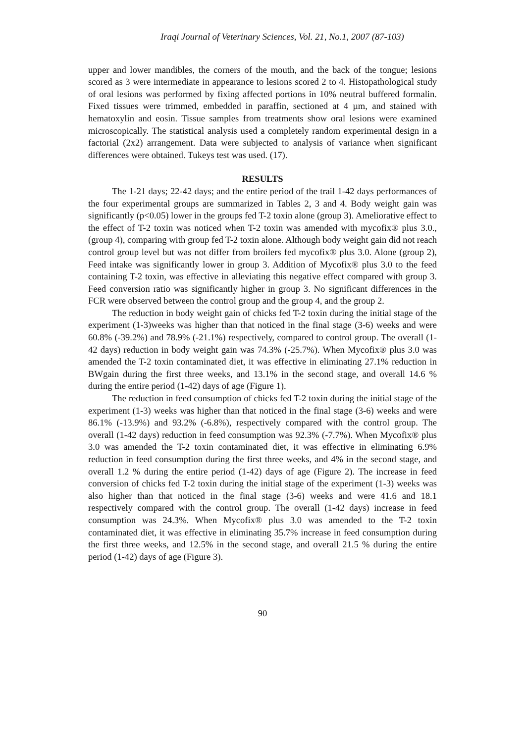Iraqi Journal of Veterinary Sciences, Vol. 21, No.1, 2007 (87-103)
upper and lower mandibles, the corners of the mouth, and the back of the tongue; lesions scored as 3 were intermediate in appearance to lesions scored 2 to 4. Histopathological study of oral lesions was performed by fixing affected portions in 10% neutral buffered formalin. Fixed tissues were trimmed, embedded in paraffin, sectioned at 4 µm, and stained with hematoxylin and eosin. Tissue samples from treatments show oral lesions were examined microscopically. The statistical analysis used a completely random experimental design in a factorial (2x2) arrangement. Data were subjected to analysis of variance when significant differences were obtained. Tukeys test was used. (17).
RESULTS
The 1-21 days; 22-42 days; and the entire period of the trail 1-42 days performances of the four experimental groups are summarized in Tables 2, 3 and 4. Body weight gain was significantly (p<0.05) lower in the groups fed T-2 toxin alone (group 3). Ameliorative effect to the effect of T-2 toxin was noticed when T-2 toxin was amended with mycofix® plus 3.0., (group 4), comparing with group fed T-2 toxin alone. Although body weight gain did not reach control group level but was not differ from broilers fed mycofix® plus 3.0. Alone (group 2), Feed intake was significantly lower in group 3. Addition of Mycofix® plus 3.0 to the feed containing T-2 toxin, was effective in alleviating this negative effect compared with group 3. Feed conversion ratio was significantly higher in group 3. No significant differences in the FCR were observed between the control group and the group 4, and the group 2.
The reduction in body weight gain of chicks fed T-2 toxin during the initial stage of the experiment (1-3)weeks was higher than that noticed in the final stage (3-6) weeks and were 60.8% (-39.2%) and 78.9% (-21.1%) respectively, compared to control group. The overall (1-42 days) reduction in body weight gain was 74.3% (-25.7%). When Mycofix® plus 3.0 was amended the T-2 toxin contaminated diet, it was effective in eliminating 27.1% reduction in BWgain during the first three weeks, and 13.1% in the second stage, and overall 14.6 % during the entire period (1-42) days of age (Figure 1).
The reduction in feed consumption of chicks fed T-2 toxin during the initial stage of the experiment (1-3) weeks was higher than that noticed in the final stage (3-6) weeks and were 86.1% (-13.9%) and 93.2% (-6.8%), respectively compared with the control group. The overall (1-42 days) reduction in feed consumption was 92.3% (-7.7%). When Mycofix® plus 3.0 was amended the T-2 toxin contaminated diet, it was effective in eliminating 6.9% reduction in feed consumption during the first three weeks, and 4% in the second stage, and overall 1.2 % during the entire period (1-42) days of age (Figure 2). The increase in feed conversion of chicks fed T-2 toxin during the initial stage of the experiment (1-3) weeks was also higher than that noticed in the final stage (3-6) weeks and were 41.6 and 18.1 respectively compared with the control group. The overall (1-42 days) increase in feed consumption was 24.3%. When Mycofix® plus 3.0 was amended to the T-2 toxin contaminated diet, it was effective in eliminating 35.7% increase in feed consumption during the first three weeks, and 12.5% in the second stage, and overall 21.5 % during the entire period (1-42) days of age (Figure 3).
90